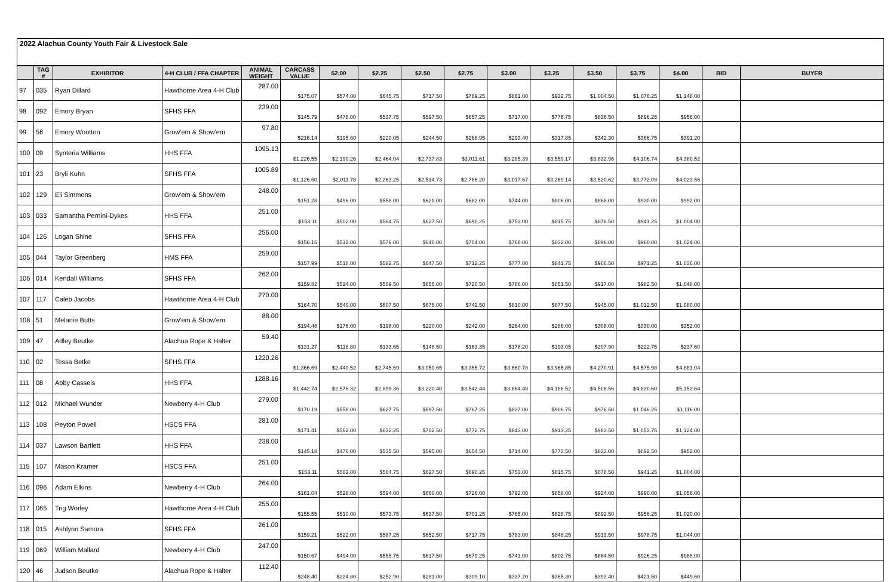2022 Alachua County Youth Fair & Livestock Sale
| | TAG # | EXHIBITOR | 4-H CLUB / FFA CHAPTER | ANIMAL WEIGHT | CARCASS VALUE | $2.00 | $2.25 | $2.50 | $2.75 | $3.00 | $3.25 | $3.50 | $3.75 | $4.00 | BID | BUYER |
| --- | --- | --- | --- | --- | --- | --- | --- | --- | --- | --- | --- | --- | --- | --- | --- | --- |
| 97 | 035 | Ryan Dillard | Hawthorne Area 4-H Club | 287.00 | $175.07 | $574.00 | $645.75 | $717.50 | $789.25 | $861.00 | $932.75 | $1,004.50 | $1,076.25 | $1,148.00 | | |
| 98 | 092 | Emory Bryan | SFHS FFA | 239.00 | $145.79 | $478.00 | $537.75 | $597.50 | $657.25 | $717.00 | $776.75 | $836.50 | $896.25 | $956.00 | | |
| 99 | 56 | Emory Wootton | Grow'em & Show'em | 97.80 | $216.14 | $195.60 | $220.05 | $244.50 | $268.95 | $293.40 | $317.85 | $342.30 | $366.75 | $391.20 | | |
| 100 | 09 | Synteria Williams | HHS FFA | 1095.13 | $1,226.55 | $2,190.26 | $2,464.04 | $2,737.83 | $3,011.61 | $3,285.39 | $3,559.17 | $3,832.96 | $4,106.74 | $4,380.52 | | |
| 101 | 23 | Bryli Kuhn | SFHS FFA | 1005.89 | $1,126.60 | $2,011.78 | $2,263.25 | $2,514.73 | $2,766.20 | $3,017.67 | $3,269.14 | $3,520.62 | $3,772.09 | $4,023.56 | | |
| 102 | 129 | Eli Simmons | Grow'em & Show'em | 248.00 | $151.28 | $496.00 | $558.00 | $620.00 | $682.00 | $744.00 | $806.00 | $868.00 | $930.00 | $992.00 | | |
| 103 | 033 | Samantha Pernini-Dykes | HHS FFA | 251.00 | $153.11 | $502.00 | $564.75 | $627.50 | $690.25 | $753.00 | $815.75 | $878.50 | $941.25 | $1,004.00 | | |
| 104 | 126 | Logan Shine | SFHS FFA | 256.00 | $156.16 | $512.00 | $576.00 | $640.00 | $704.00 | $768.00 | $832.00 | $896.00 | $960.00 | $1,024.00 | | |
| 105 | 044 | Taylor Greenberg | HMS FFA | 259.00 | $157.99 | $518.00 | $582.75 | $647.50 | $712.25 | $777.00 | $841.75 | $906.50 | $971.25 | $1,036.00 | | |
| 106 | 014 | Kendall Williams | SFHS FFA | 262.00 | $159.82 | $524.00 | $589.50 | $655.00 | $720.50 | $786.00 | $851.50 | $917.00 | $982.50 | $1,048.00 | | |
| 107 | 117 | Caleb Jacobs | Hawthorne Area 4-H Club | 270.00 | $164.70 | $540.00 | $607.50 | $675.00 | $742.50 | $810.00 | $877.50 | $945.00 | $1,012.50 | $1,080.00 | | |
| 108 | 51 | Melanie Butts | Grow'em & Show'em | 88.00 | $194.48 | $176.00 | $198.00 | $220.00 | $242.00 | $264.00 | $286.00 | $308.00 | $330.00 | $352.00 | | |
| 109 | 47 | Adley Beutke | Alachua Rope & Halter | 59.40 | $131.27 | $118.80 | $133.65 | $148.50 | $163.35 | $178.20 | $193.05 | $207.90 | $222.75 | $237.60 | | |
| 110 | 02 | Tessa Betke | SFHS FFA | 1220.26 | $1,366.69 | $2,440.52 | $2,745.59 | $3,050.65 | $3,355.72 | $3,660.78 | $3,965.85 | $4,270.91 | $4,575.98 | $4,881.04 | | |
| 111 | 08 | Abby Casseis | HHS FFA | 1288.16 | $1,442.74 | $2,576.32 | $2,898.36 | $3,220.40 | $3,542.44 | $3,864.48 | $4,186.52 | $4,508.56 | $4,830.60 | $5,152.64 | | |
| 112 | 012 | Michael Wunder | Newberry 4-H Club | 279.00 | $170.19 | $558.00 | $627.75 | $697.50 | $767.25 | $837.00 | $906.75 | $976.50 | $1,046.25 | $1,116.00 | | |
| 113 | 108 | Peyton Powell | HSCS FFA | 281.00 | $171.41 | $562.00 | $632.25 | $702.50 | $772.75 | $843.00 | $913.25 | $983.50 | $1,053.75 | $1,124.00 | | |
| 114 | 037 | Lawson Bartlett | HHS FFA | 238.00 | $145.18 | $476.00 | $535.50 | $595.00 | $654.50 | $714.00 | $773.50 | $833.00 | $892.50 | $952.00 | | |
| 115 | 107 | Mason Kramer | HSCS FFA | 251.00 | $153.11 | $502.00 | $564.75 | $627.50 | $690.25 | $753.00 | $815.75 | $878.50 | $941.25 | $1,004.00 | | |
| 116 | 096 | Adam Elkins | Newberry 4-H Club | 264.00 | $161.04 | $528.00 | $594.00 | $660.00 | $726.00 | $792.00 | $858.00 | $924.00 | $990.00 | $1,056.00 | | |
| 117 | 065 | Trig Worley | Hawthorne Area 4-H Club | 255.00 | $155.55 | $510.00 | $573.75 | $637.50 | $701.25 | $765.00 | $828.75 | $892.50 | $956.25 | $1,020.00 | | |
| 118 | 015 | Ashlynn Samora | SFHS FFA | 261.00 | $159.21 | $522.00 | $587.25 | $652.50 | $717.75 | $783.00 | $848.25 | $913.50 | $978.75 | $1,044.00 | | |
| 119 | 069 | William Mallard | Newberry 4-H Club | 247.00 | $150.67 | $494.00 | $555.75 | $617.50 | $679.25 | $741.00 | $802.75 | $864.50 | $926.25 | $988.00 | | |
| 120 | 46 | Judson Beutke | Alachua Rope & Halter | 112.40 | $248.40 | $224.80 | $252.90 | $281.00 | $309.10 | $337.20 | $365.30 | $393.40 | $421.50 | $449.60 | | |